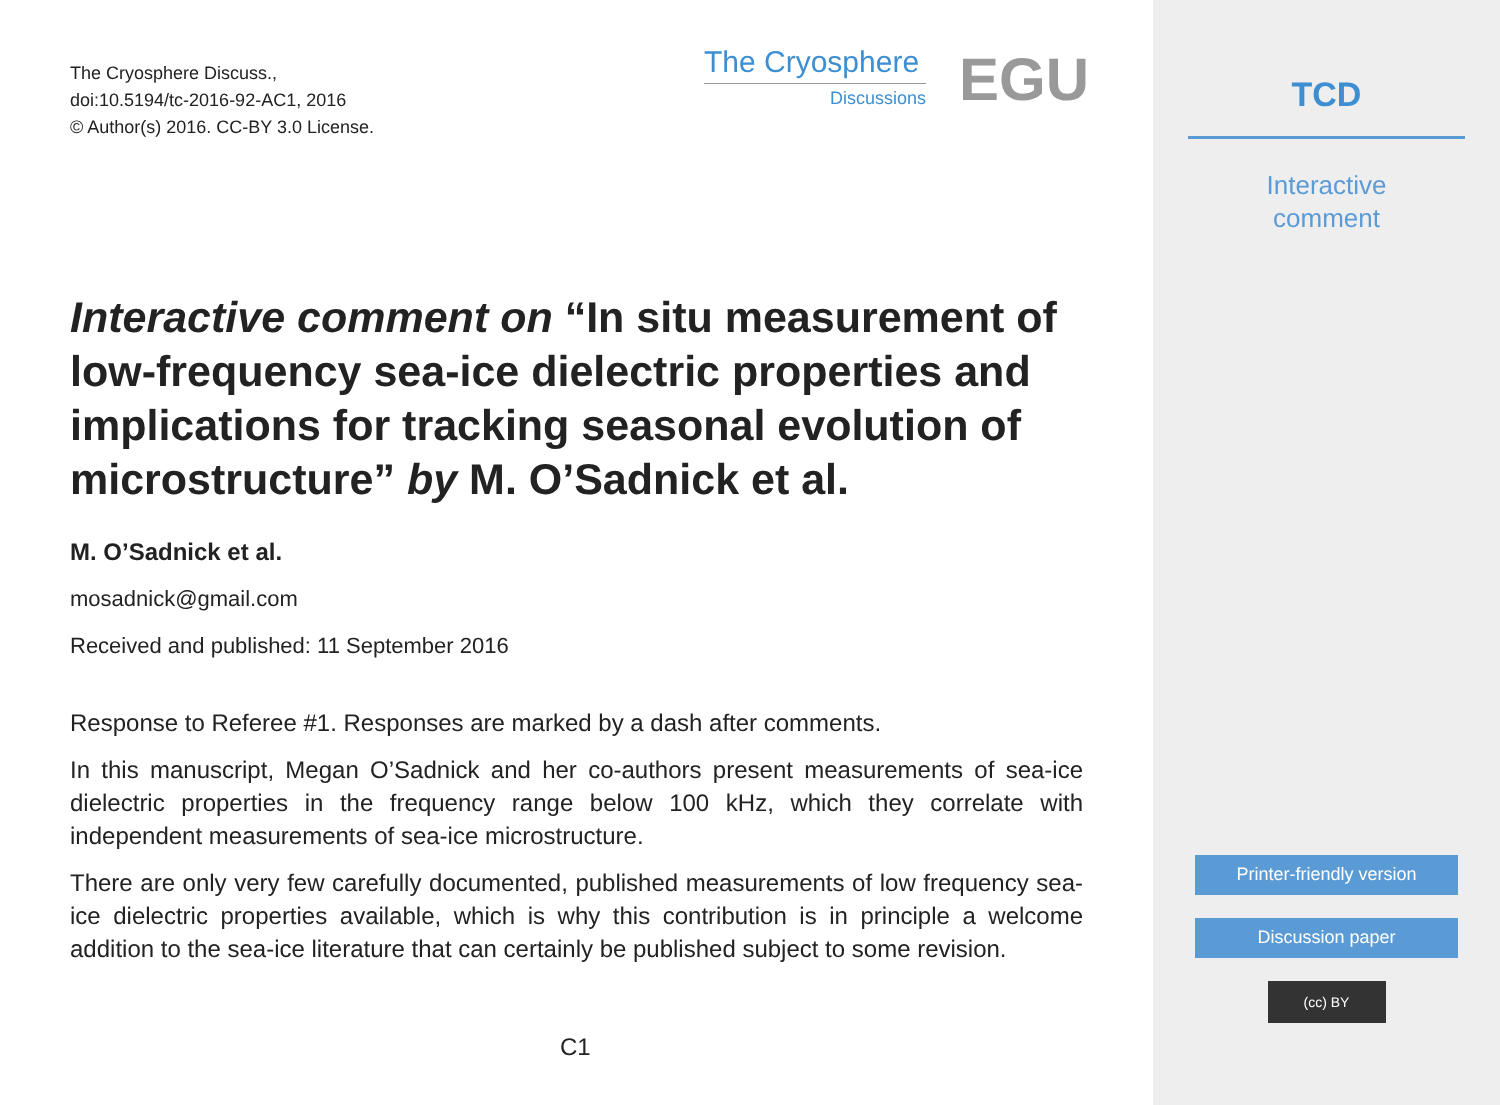The Cryosphere Discuss.,
doi:10.5194/tc-2016-92-AC1, 2016
© Author(s) 2016. CC-BY 3.0 License.
The Cryosphere
Discussions
EGU
Interactive comment on “In situ measurement of low-frequency sea-ice dielectric properties and implications for tracking seasonal evolution of microstructure” by M. O’Sadnick et al.
M. O’Sadnick et al.
mosadnick@gmail.com
Received and published: 11 September 2016
Response to Referee #1. Responses are marked by a dash after comments.
In this manuscript, Megan O’Sadnick and her co-authors present measurements of sea-ice dielectric properties in the frequency range below 100 kHz, which they correlate with independent measurements of sea-ice microstructure.
There are only very few carefully documented, published measurements of low frequency sea-ice dielectric properties available, which is why this contribution is in principle a welcome addition to the sea-ice literature that can certainly be published subject to some revision.
C1
TCD
Interactive
comment
Printer-friendly version
Discussion paper
(cc) BY